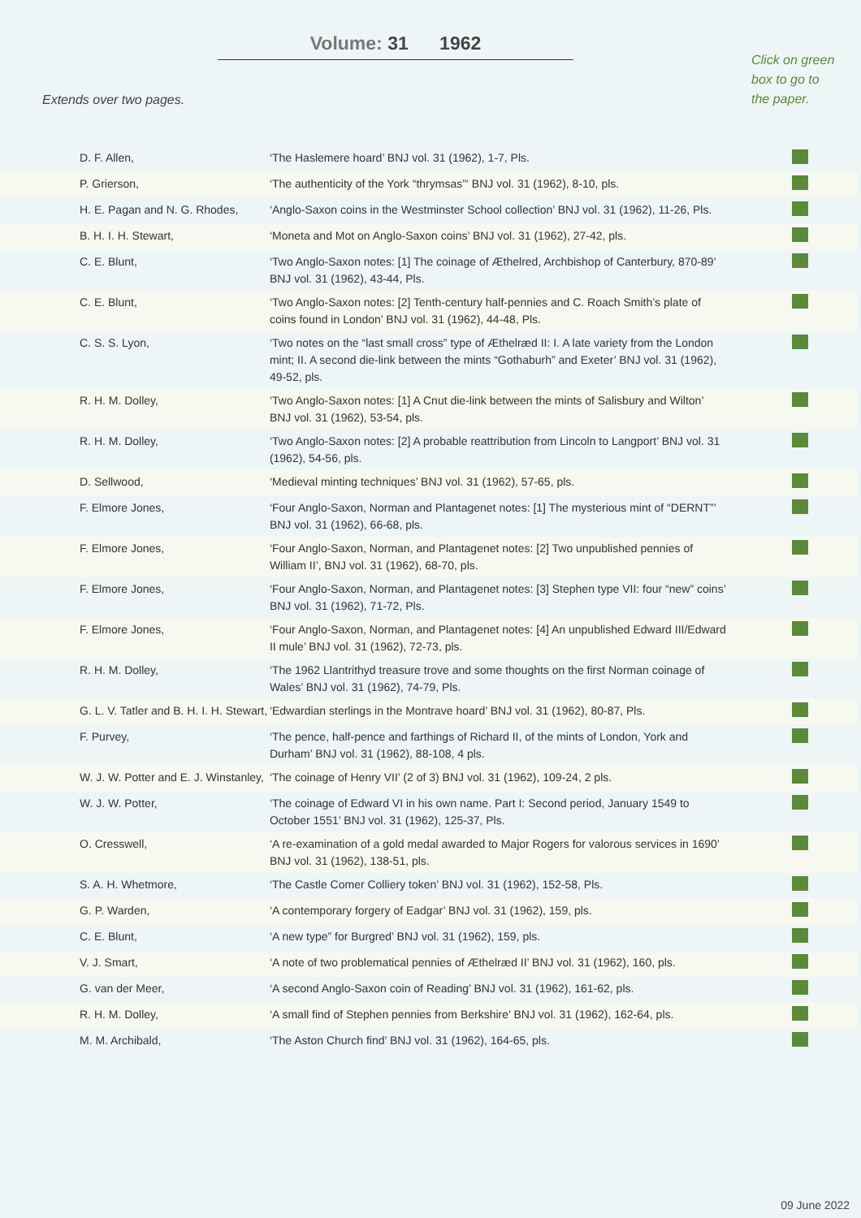Volume: 31 1962
Extends over two pages.
Click on green box to go to the paper.
| D. F. Allen, | ‘The Haslemere hoard’ BNJ vol. 31 (1962), 1-7, Pls. | |
| P. Grierson, | ‘The authenticity of the York “thrymsas”‘ BNJ vol. 31 (1962), 8-10, pls. | |
| H. E. Pagan and N. G. Rhodes, | ‘Anglo-Saxon coins in the Westminster School collection’ BNJ vol. 31 (1962), 11-26, Pls. | |
| B. H. I. H. Stewart, | ‘Moneta and Mot on Anglo-Saxon coins’ BNJ vol. 31 (1962), 27-42, pls. | |
| C. E. Blunt, | ‘Two Anglo-Saxon notes: [1] The coinage of Æthelred, Archbishop of Canterbury, 870-89’ BNJ vol. 31 (1962), 43-44, Pls. | |
| C. E. Blunt, | ‘Two Anglo-Saxon notes: [2] Tenth-century half-pennies and C. Roach Smith’s plate of coins found in London’ BNJ vol. 31 (1962), 44-48, Pls. | |
| C. S. S. Lyon, | ‘Two notes on the “last small cross” type of Æthelræd II: I. A late variety from the London mint; II. A second die-link between the mints “Gothaburh” and Exeter’ BNJ vol. 31 (1962), 49-52, pls. | |
| R. H. M. Dolley, | ‘Two Anglo-Saxon notes: [1] A Cnut die-link between the mints of Salisbury and Wilton’ BNJ vol. 31 (1962), 53-54, pls. | |
| R. H. M. Dolley, | ‘Two Anglo-Saxon notes: [2] A probable reattribution from Lincoln to Langport’ BNJ vol. 31 (1962), 54-56, pls. | |
| D. Sellwood, | ‘Medieval minting techniques’ BNJ vol. 31 (1962), 57-65, pls. | |
| F. Elmore Jones, | ‘Four Anglo-Saxon, Norman and Plantagenet notes: [1] The mysterious mint of “DERNT”’ BNJ vol. 31 (1962), 66-68, pls. | |
| F. Elmore Jones, | ‘Four Anglo-Saxon, Norman, and Plantagenet notes: [2] Two unpublished pennies of William II’, BNJ vol. 31 (1962), 68-70, pls. | |
| F. Elmore Jones, | ‘Four Anglo-Saxon, Norman, and Plantagenet notes: [3] Stephen type VII: four “new” coins’ BNJ vol. 31 (1962), 71-72, Pls. | |
| F. Elmore Jones, | ‘Four Anglo-Saxon, Norman, and Plantagenet notes: [4] An unpublished Edward III/Edward II mule’ BNJ vol. 31 (1962), 72-73, pls. | |
| R. H. M. Dolley, | ‘The 1962 Llantrithyd treasure trove and some thoughts on the first Norman coinage of Wales’ BNJ vol. 31 (1962), 74-79, Pls. | |
| G. L. V. Tatler and B. H. I. H. Stewart, | ‘Edwardian sterlings in the Montrave hoard’ BNJ vol. 31 (1962), 80-87, Pls. | |
| F. Purvey, | ‘The pence, half-pence and farthings of Richard II, of the mints of London, York and Durham’ BNJ vol. 31 (1962), 88-108, 4 pls. | |
| W. J. W. Potter and E. J. Winstanley, | ‘The coinage of Henry VII’ (2 of 3) BNJ vol. 31 (1962), 109-24, 2 pls. | |
| W. J. W. Potter, | ‘The coinage of Edward VI in his own name. Part I: Second period, January 1549 to October 1551’ BNJ vol. 31 (1962), 125-37, Pls. | |
| O. Cresswell, | ‘A re-examination of a gold medal awarded to Major Rogers for valorous services in 1690’ BNJ vol. 31 (1962), 138-51, pls. | |
| S. A. H. Whetmore, | ‘The Castle Comer Colliery token’ BNJ vol. 31 (1962), 152-58, Pls. | |
| G. P. Warden, | ‘A contemporary forgery of Eadgar’ BNJ vol. 31 (1962), 159, pls. | |
| C. E. Blunt, | ‘A new type” for Burgred’ BNJ vol. 31 (1962), 159, pls. | |
| V. J. Smart, | ‘A note of two problematical pennies of Æthelræd II’ BNJ vol. 31 (1962), 160, pls. | |
| G. van der Meer, | ‘A second Anglo-Saxon coin of Reading’ BNJ vol. 31 (1962), 161-62, pls. | |
| R. H. M. Dolley, | ‘A small find of Stephen pennies from Berkshire’ BNJ vol. 31 (1962), 162-64, pls. | |
| M. M. Archibald, | ‘The Aston Church find’ BNJ vol. 31 (1962), 164-65, pls. | |
09 June 2022